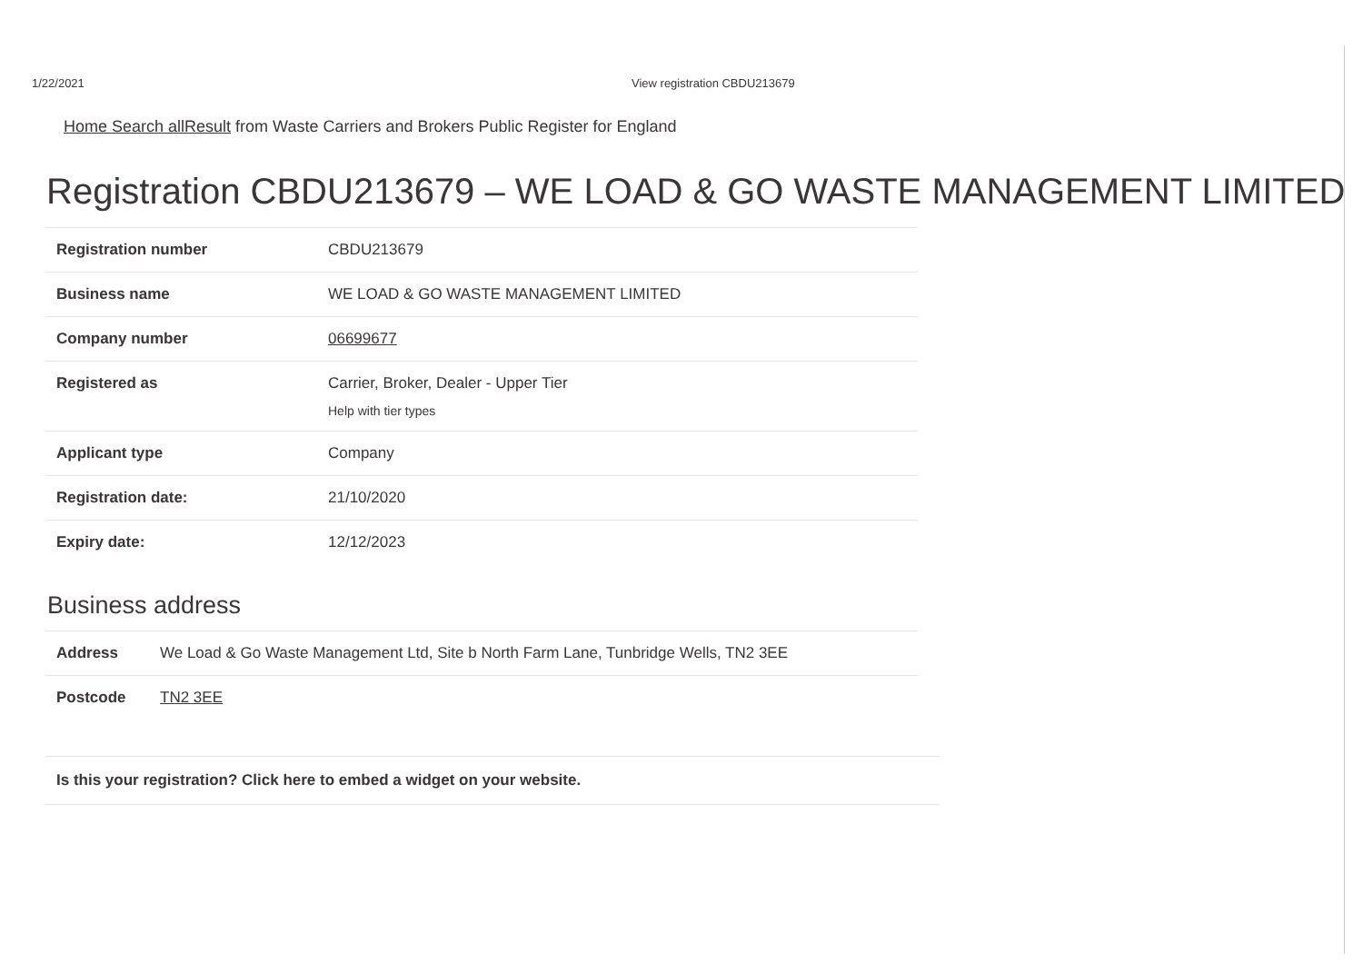1/22/2021 View registration CBDU213679
Home Search allResult from Waste Carriers and Brokers Public Register for England
Registration CBDU213679 – WE LOAD & GO WASTE MANAGEMENT LIMITED
| Registration number | CBDU213679 |
| Business name | WE LOAD & GO WASTE MANAGEMENT LIMITED |
| Company number | 06699677 |
| Registered as | Carrier, Broker, Dealer - Upper Tier Help with tier types |
| Applicant type | Company |
| Registration date: | 21/10/2020 |
| Expiry date: | 12/12/2023 |
Business address
| Address | We Load & Go Waste Management Ltd, Site b North Farm Lane, Tunbridge Wells, TN2 3EE |
| Postcode | TN2 3EE |
Is this your registration? Click here to embed a widget on your website.